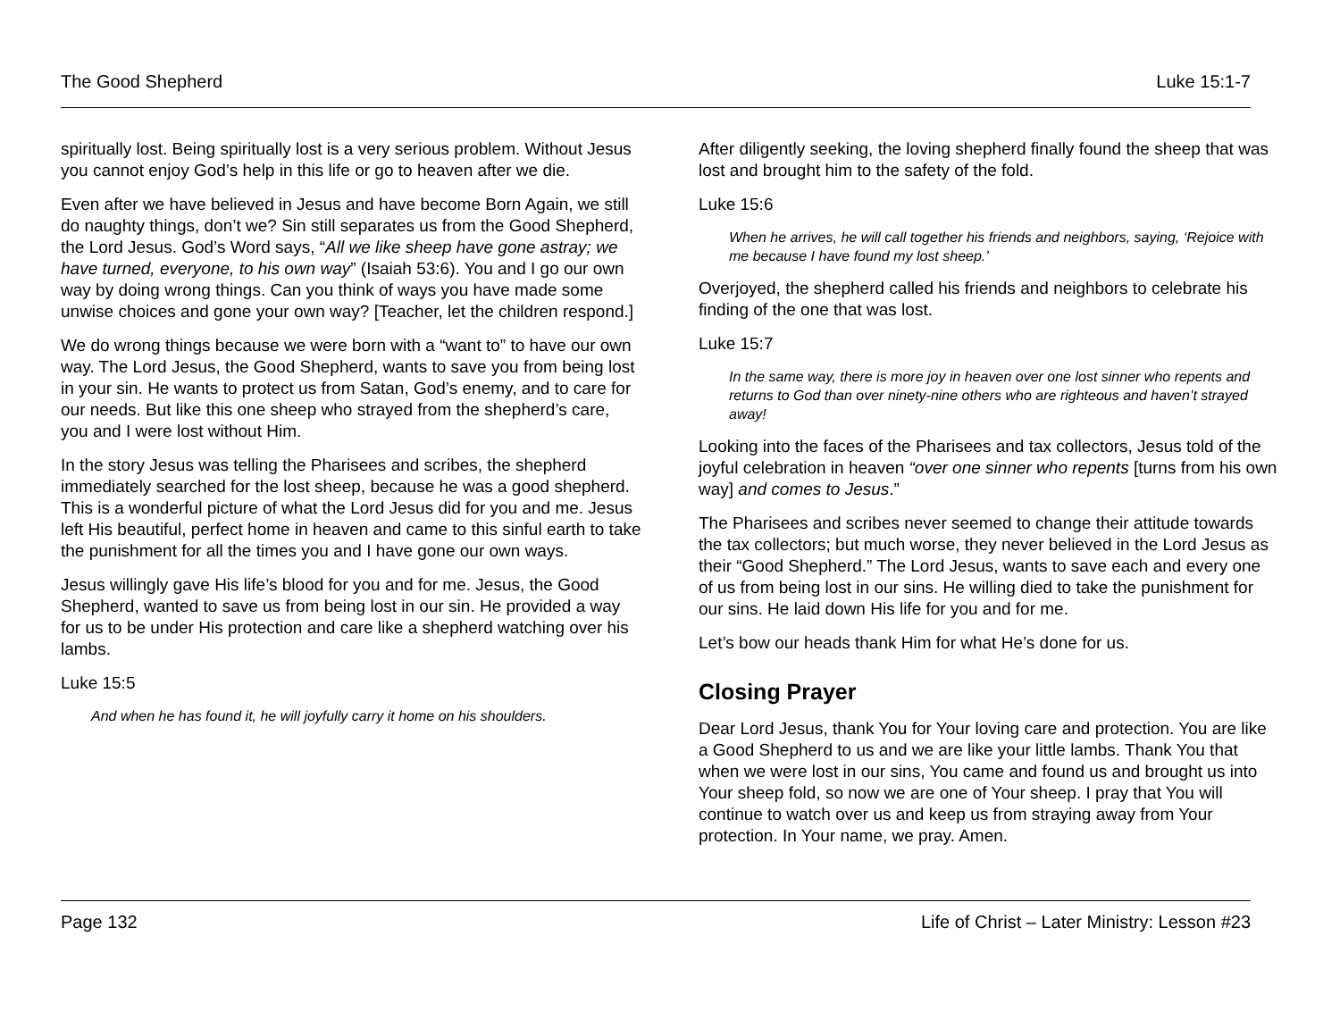The Good Shepherd Luke 15:1-7
spiritually lost. Being spiritually lost is a very serious problem. Without Jesus you cannot enjoy God’s help in this life or go to heaven after we die.
Even after we have believed in Jesus and have become Born Again, we still do naughty things, don’t we? Sin still separates us from the Good Shepherd, the Lord Jesus. God’s Word says, “All we like sheep have gone astray; we have turned, everyone, to his own way” (Isaiah 53:6). You and I go our own way by doing wrong things. Can you think of ways you have made some unwise choices and gone your own way? [Teacher, let the children respond.]
We do wrong things because we were born with a “want to” to have our own way. The Lord Jesus, the Good Shepherd, wants to save you from being lost in your sin. He wants to protect us from Satan, God’s enemy, and to care for our needs. But like this one sheep who strayed from the shepherd’s care, you and I were lost without Him.
In the story Jesus was telling the Pharisees and scribes, the shepherd immediately searched for the lost sheep, because he was a good shepherd. This is a wonderful picture of what the Lord Jesus did for you and me. Jesus left His beautiful, perfect home in heaven and came to this sinful earth to take the punishment for all the times you and I have gone our own ways.
Jesus willingly gave His life’s blood for you and for me. Jesus, the Good Shepherd, wanted to save us from being lost in our sin. He provided a way for us to be under His protection and care like a shepherd watching over his lambs.
Luke 15:5
And when he has found it, he will joyfully carry it home on his shoulders.
After diligently seeking, the loving shepherd finally found the sheep that was lost and brought him to the safety of the fold.
Luke 15:6
When he arrives, he will call together his friends and neighbors, saying, ‘Rejoice with me because I have found my lost sheep.’
Overjoyed, the shepherd called his friends and neighbors to celebrate his finding of the one that was lost.
Luke 15:7
In the same way, there is more joy in heaven over one lost sinner who repents and returns to God than over ninety-nine others who are righteous and haven’t strayed away!
Looking into the faces of the Pharisees and tax collectors, Jesus told of the joyful celebration in heaven “over one sinner who repents [turns from his own way] and comes to Jesus.”
The Pharisees and scribes never seemed to change their attitude towards the tax collectors; but much worse, they never believed in the Lord Jesus as their “Good Shepherd.” The Lord Jesus, wants to save each and every one of us from being lost in our sins. He willing died to take the punishment for our sins. He laid down His life for you and for me.
Let’s bow our heads thank Him for what He’s done for us.
Closing Prayer
Dear Lord Jesus, thank You for Your loving care and protection. You are like a Good Shepherd to us and we are like your little lambs. Thank You that when we were lost in our sins, You came and found us and brought us into Your sheep fold, so now we are one of Your sheep. I pray that You will continue to watch over us and keep us from straying away from Your protection. In Your name, we pray. Amen.
Page 132 Life of Christ – Later Ministry: Lesson #23